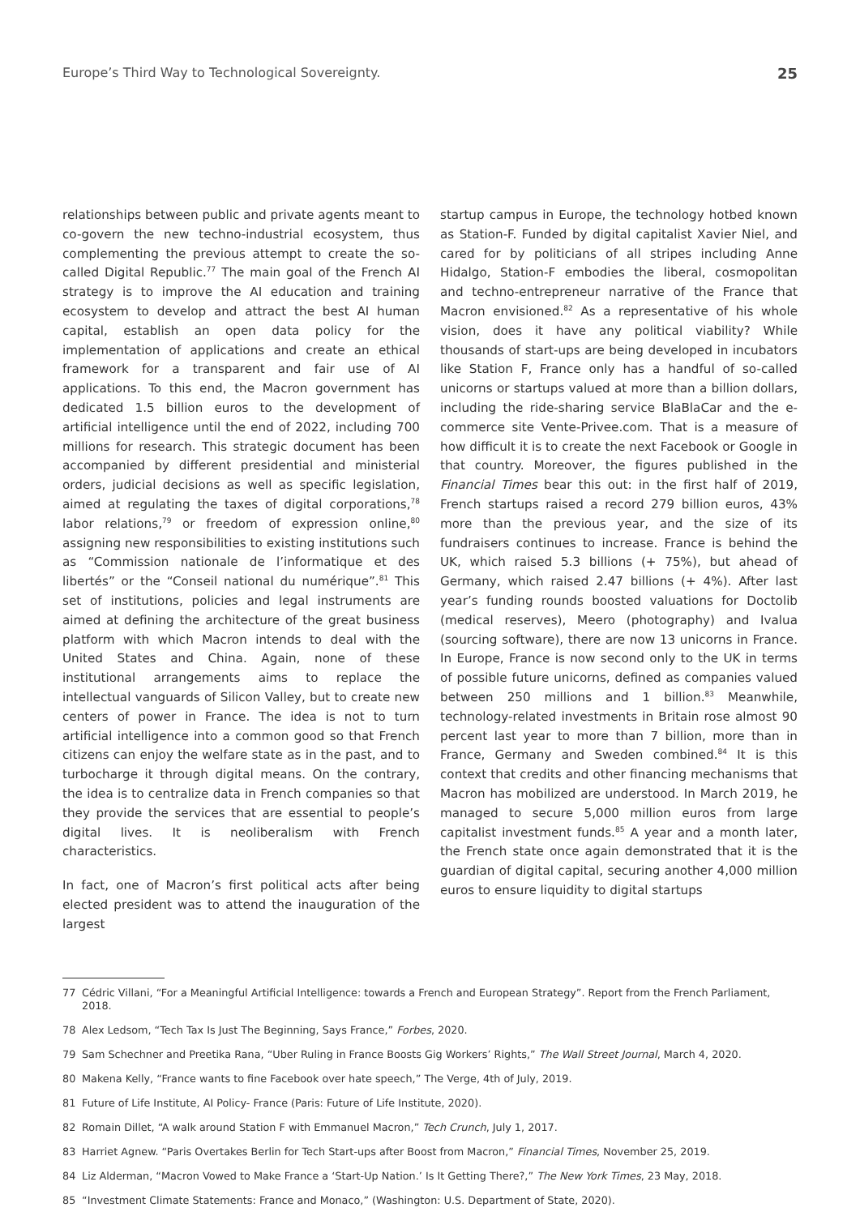Europe’s Third Way to Technological Sovereignty. 25
relationships between public and private agents meant to co-govern the new techno-industrial ecosystem, thus complementing the previous attempt to create the so-called Digital Republic.<sup>77</sup> The main goal of the French AI strategy is to improve the AI education and training ecosystem to develop and attract the best AI human capital, establish an open data policy for the implementation of applications and create an ethical framework for a transparent and fair use of AI applications. To this end, the Macron government has dedicated 1.5 billion euros to the development of artificial intelligence until the end of 2022, including 700 millions for research. This strategic document has been accompanied by different presidential and ministerial orders, judicial decisions as well as specific legislation, aimed at regulating the taxes of digital corporations,<sup>78</sup> labor relations,<sup>79</sup> or freedom of expression online,<sup>80</sup> assigning new responsibilities to existing institutions such as “Commission nationale de l’informatique et des libertés” or the “Conseil national du numérique”.<sup>81</sup> This set of institutions, policies and legal instruments are aimed at defining the architecture of the great business platform with which Macron intends to deal with the United States and China. Again, none of these institutional arrangements aims to replace the intellectual vanguards of Silicon Valley, but to create new centers of power in France. The idea is not to turn artificial intelligence into a common good so that French citizens can enjoy the welfare state as in the past, and to turbocharge it through digital means. On the contrary, the idea is to centralize data in French companies so that they provide the services that are essential to people’s digital lives. It is neoliberalism with French characteristics.
In fact, one of Macron’s first political acts after being elected president was to attend the inauguration of the largest
startup campus in Europe, the technology hotbed known as Station-F. Funded by digital capitalist Xavier Niel, and cared for by politicians of all stripes including Anne Hidalgo, Station-F embodies the liberal, cosmopolitan and techno-entrepreneur narrative of the France that Macron envisioned.<sup>82</sup> As a representative of his whole vision, does it have any political viability? While thousands of start-ups are being developed in incubators like Station F, France only has a handful of so-called unicorns or startups valued at more than a billion dollars, including the ride-sharing service BlaBlaCar and the e-commerce site Vente-Privee.com. That is a measure of how difficult it is to create the next Facebook or Google in that country. Moreover, the figures published in the Financial Times bear this out: in the first half of 2019, French startups raised a record 279 billion euros, 43% more than the previous year, and the size of its fundraisers continues to increase. France is behind the UK, which raised 5.3 billions (+ 75%), but ahead of Germany, which raised 2.47 billions (+ 4%). After last year’s funding rounds boosted valuations for Doctolib (medical reserves), Meero (photography) and Ivalua (sourcing software), there are now 13 unicorns in France. In Europe, France is now second only to the UK in terms of possible future unicorns, defined as companies valued between 250 millions and 1 billion.<sup>83</sup> Meanwhile, technology-related investments in Britain rose almost 90 percent last year to more than 7 billion, more than in France, Germany and Sweden combined.<sup>84</sup> It is this context that credits and other financing mechanisms that Macron has mobilized are understood. In March 2019, he managed to secure 5,000 million euros from large capitalist investment funds.<sup>85</sup> A year and a month later, the French state once again demonstrated that it is the guardian of digital capital, securing another 4,000 million euros to ensure liquidity to digital startups
77 Cédric Villani, “For a Meaningful Artificial Intelligence: towards a French and European Strategy”. Report from the French Parliament, 2018.
78 Alex Ledsom, “Tech Tax Is Just The Beginning, Says France,” Forbes, 2020.
79 Sam Schechner and Preetika Rana, “Uber Ruling in France Boosts Gig Workers’ Rights,” The Wall Street Journal, March 4, 2020.
80 Makena Kelly, “France wants to fine Facebook over hate speech,” The Verge, 4th of July, 2019.
81 Future of Life Institute, AI Policy- France (Paris: Future of Life Institute, 2020).
82 Romain Dillet, “A walk around Station F with Emmanuel Macron,” Tech Crunch, July 1, 2017.
83 Harriet Agnew. “Paris Overtakes Berlin for Tech Start-ups after Boost from Macron,” Financial Times, November 25, 2019.
84 Liz Alderman, “Macron Vowed to Make France a ‘Start-Up Nation.’ Is It Getting There?,” The New York Times, 23 May, 2018.
85 “Investment Climate Statements: France and Monaco,” (Washington: U.S. Department of State, 2020).